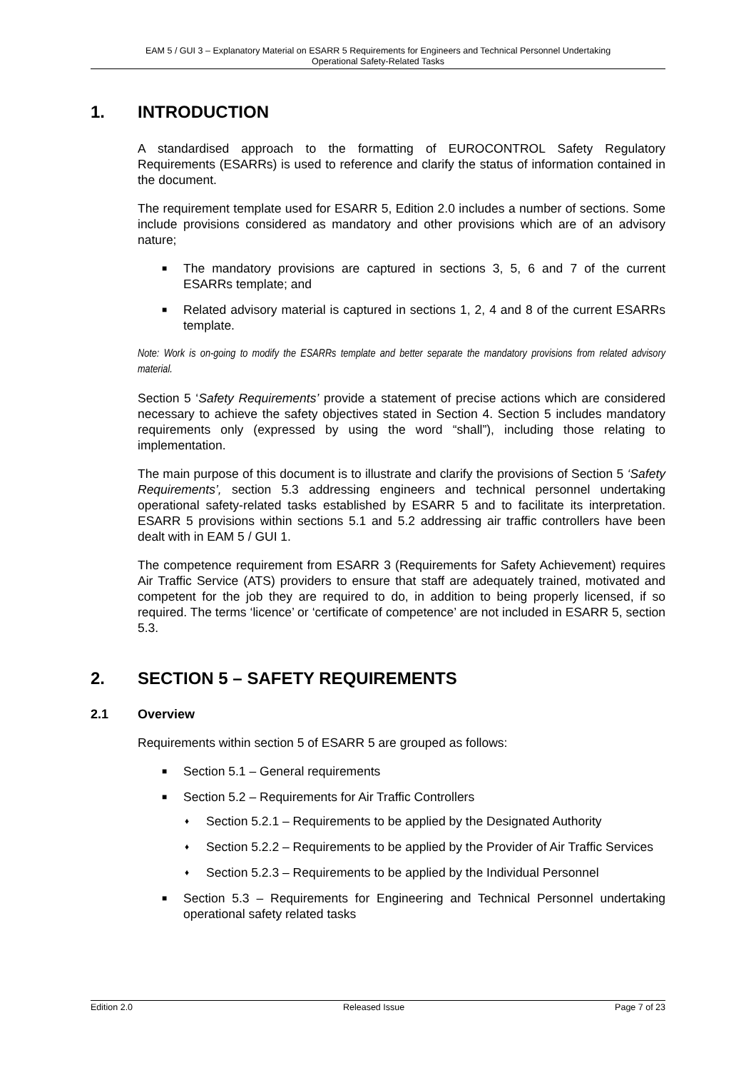EAM 5 / GUI 3 – Explanatory Material on ESARR 5 Requirements for Engineers and Technical Personnel Undertaking
Operational Safety-Related Tasks
1. INTRODUCTION
A standardised approach to the formatting of EUROCONTROL Safety Regulatory Requirements (ESARRs) is used to reference and clarify the status of information contained in the document.
The requirement template used for ESARR 5, Edition 2.0 includes a number of sections. Some include provisions considered as mandatory and other provisions which are of an advisory nature;
■ The mandatory provisions are captured in sections 3, 5, 6 and 7 of the current ESARRs template; and
■ Related advisory material is captured in sections 1, 2, 4 and 8 of the current ESARRs template.
Note: Work is on-going to modify the ESARRs template and better separate the mandatory provisions from related advisory material.
Section 5 ‘Safety Requirements’ provide a statement of precise actions which are considered necessary to achieve the safety objectives stated in Section 4. Section 5 includes mandatory requirements only (expressed by using the word “shall”), including those relating to implementation.
The main purpose of this document is to illustrate and clarify the provisions of Section 5 ‘Safety Requirements’, section 5.3 addressing engineers and technical personnel undertaking operational safety-related tasks established by ESARR 5 and to facilitate its interpretation. ESARR 5 provisions within sections 5.1 and 5.2 addressing air traffic controllers have been dealt with in EAM 5 / GUI 1.
The competence requirement from ESARR 3 (Requirements for Safety Achievement) requires Air Traffic Service (ATS) providers to ensure that staff are adequately trained, motivated and competent for the job they are required to do, in addition to being properly licensed, if so required. The terms ‘licence’ or ‘certificate of competence’ are not included in ESARR 5, section 5.3.
2. SECTION 5 – SAFETY REQUIREMENTS
2.1 Overview
Requirements within section 5 of ESARR 5 are grouped as follows:
■ Section 5.1 – General requirements
■ Section 5.2 – Requirements for Air Traffic Controllers
♦ Section 5.2.1 – Requirements to be applied by the Designated Authority
♦ Section 5.2.2 – Requirements to be applied by the Provider of Air Traffic Services
♦ Section 5.2.3 – Requirements to be applied by the Individual Personnel
■ Section 5.3 – Requirements for Engineering and Technical Personnel undertaking operational safety related tasks
Edition 2.0 Released Issue Page 7 of 23